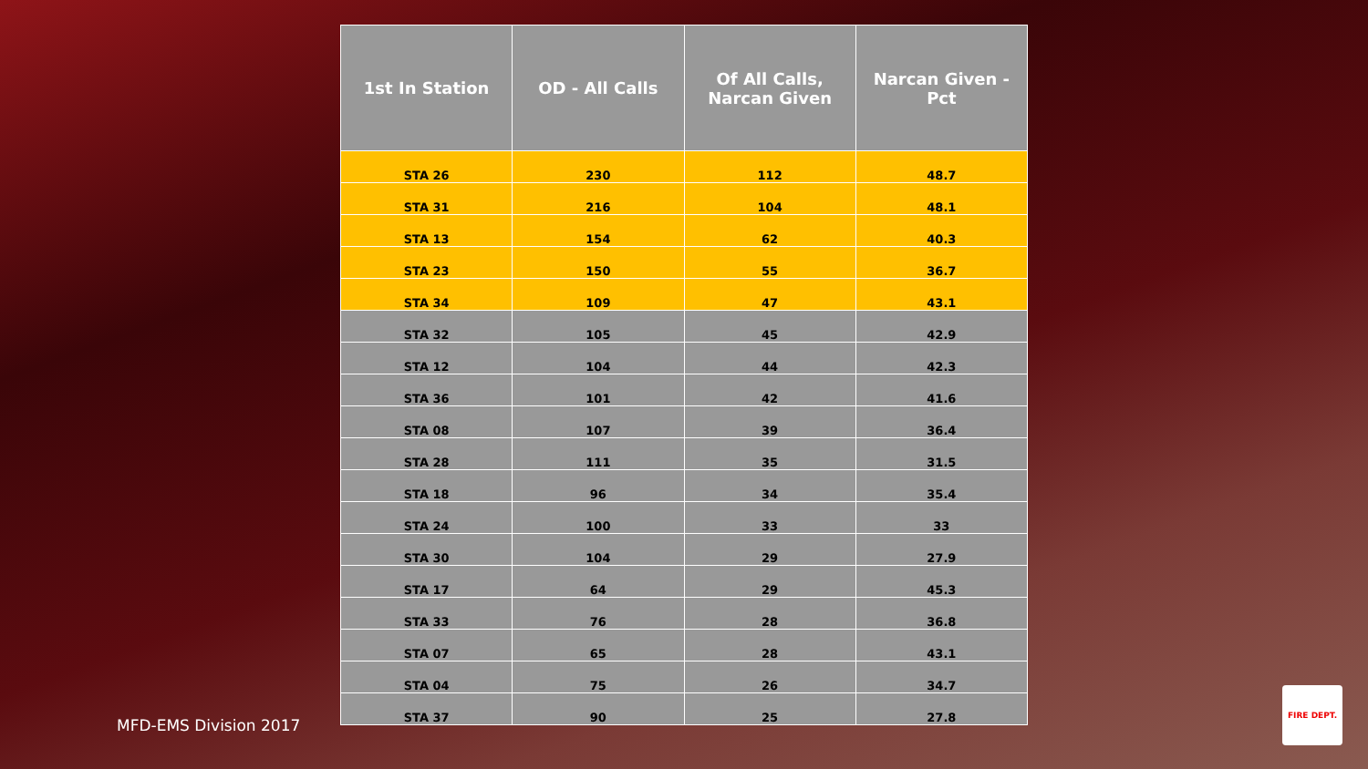| 1st In Station | OD - All Calls | Of All Calls, Narcan Given | Narcan Given - Pct |
| --- | --- | --- | --- |
| STA 26 | 230 | 112 | 48.7 |
| STA 31 | 216 | 104 | 48.1 |
| STA 13 | 154 | 62 | 40.3 |
| STA 23 | 150 | 55 | 36.7 |
| STA 34 | 109 | 47 | 43.1 |
| STA 32 | 105 | 45 | 42.9 |
| STA 12 | 104 | 44 | 42.3 |
| STA 36 | 101 | 42 | 41.6 |
| STA 08 | 107 | 39 | 36.4 |
| STA 28 | 111 | 35 | 31.5 |
| STA 18 | 96 | 34 | 35.4 |
| STA 24 | 100 | 33 | 33 |
| STA 30 | 104 | 29 | 27.9 |
| STA 17 | 64 | 29 | 45.3 |
| STA 33 | 76 | 28 | 36.8 |
| STA 07 | 65 | 28 | 43.1 |
| STA 04 | 75 | 26 | 34.7 |
| STA 37 | 90 | 25 | 27.8 |
MFD-EMS Division 2017
FIRE DEPT.